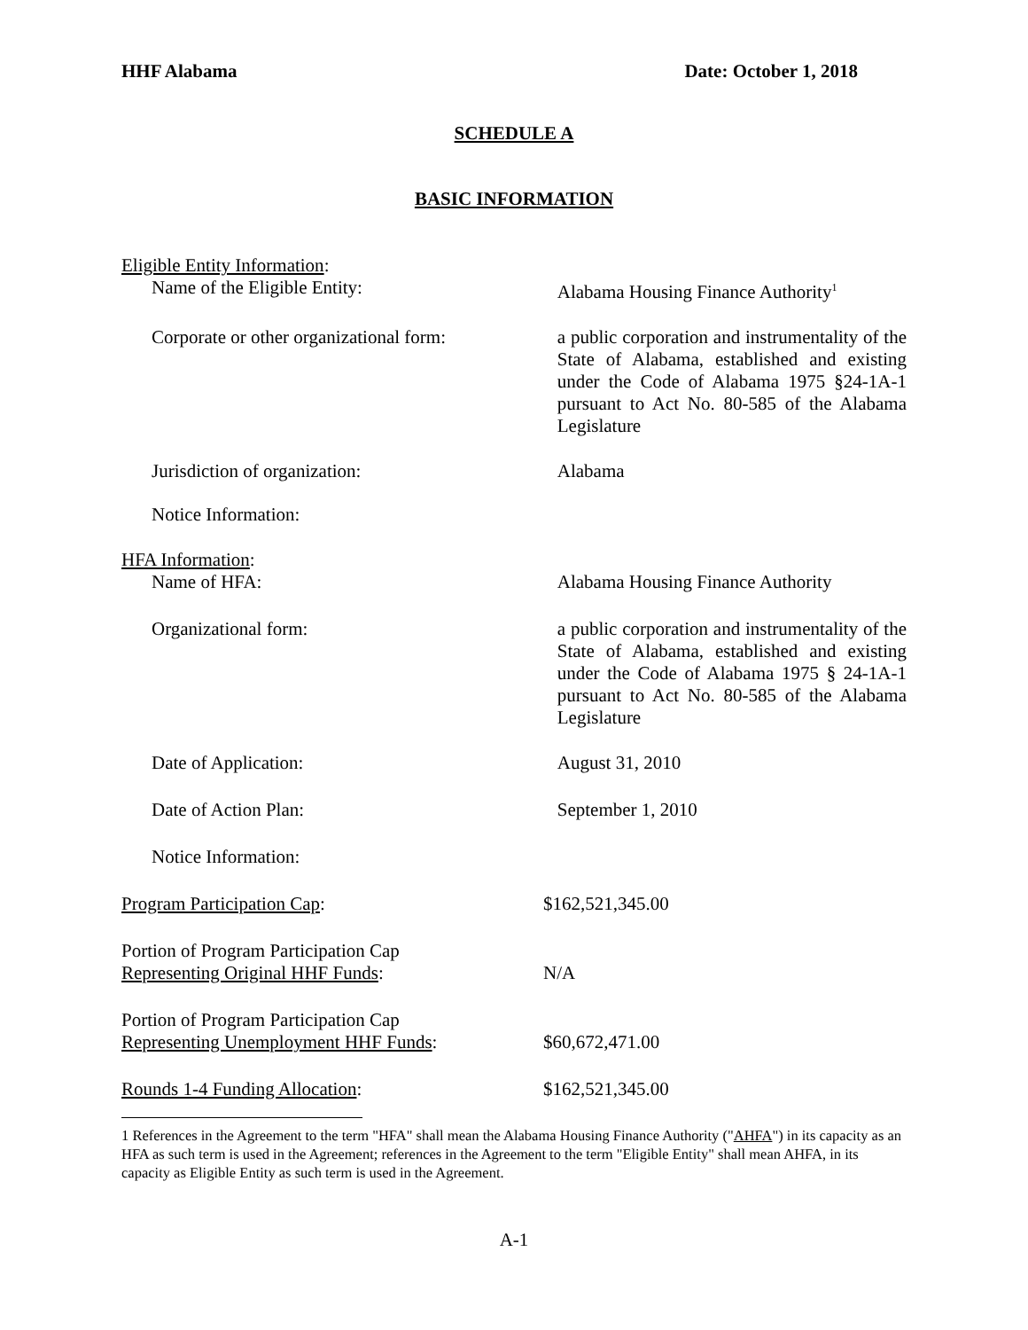HHF Alabama Date: October 1, 2018
SCHEDULE A
BASIC INFORMATION
Eligible Entity Information:
Name of the Eligible Entity: Alabama Housing Finance Authority<sup>1</sup>
Corporate or other organizational form:
a public corporation and instrumentality of the State of Alabama, established and existing under the Code of Alabama 1975 §24-1A-1 pursuant to Act No. 80-585 of the Alabama Legislature
Jurisdiction of organization: Alabama
Notice Information:
HFA Information:
Name of HFA: Alabama Housing Finance Authority
Organizational form: a public corporation and instrumentality of the State of Alabama, established and existing under the Code of Alabama 1975 § 24-1A-1 pursuant to Act No. 80-585 of the Alabama Legislature
Date of Application: August 31, 2010
Date of Action Plan: September 1, 2010
Notice Information:
Program Participation Cap: $162,521,345.00
Portion of Program Participation Cap
Representing Original HHF Funds: N/A
Portion of Program Participation Cap
Representing Unemployment HHF Funds: $60,672,471.00
Rounds 1-4 Funding Allocation: $162,521,345.00
1 References in the Agreement to the term "HFA" shall mean the Alabama Housing Finance Authority ("AHFA") in its capacity as an HFA as such term is used in the Agreement; references in the Agreement to the term "Eligible Entity" shall mean AHFA, in its capacity as Eligible Entity as such term is used in the Agreement.
A-1